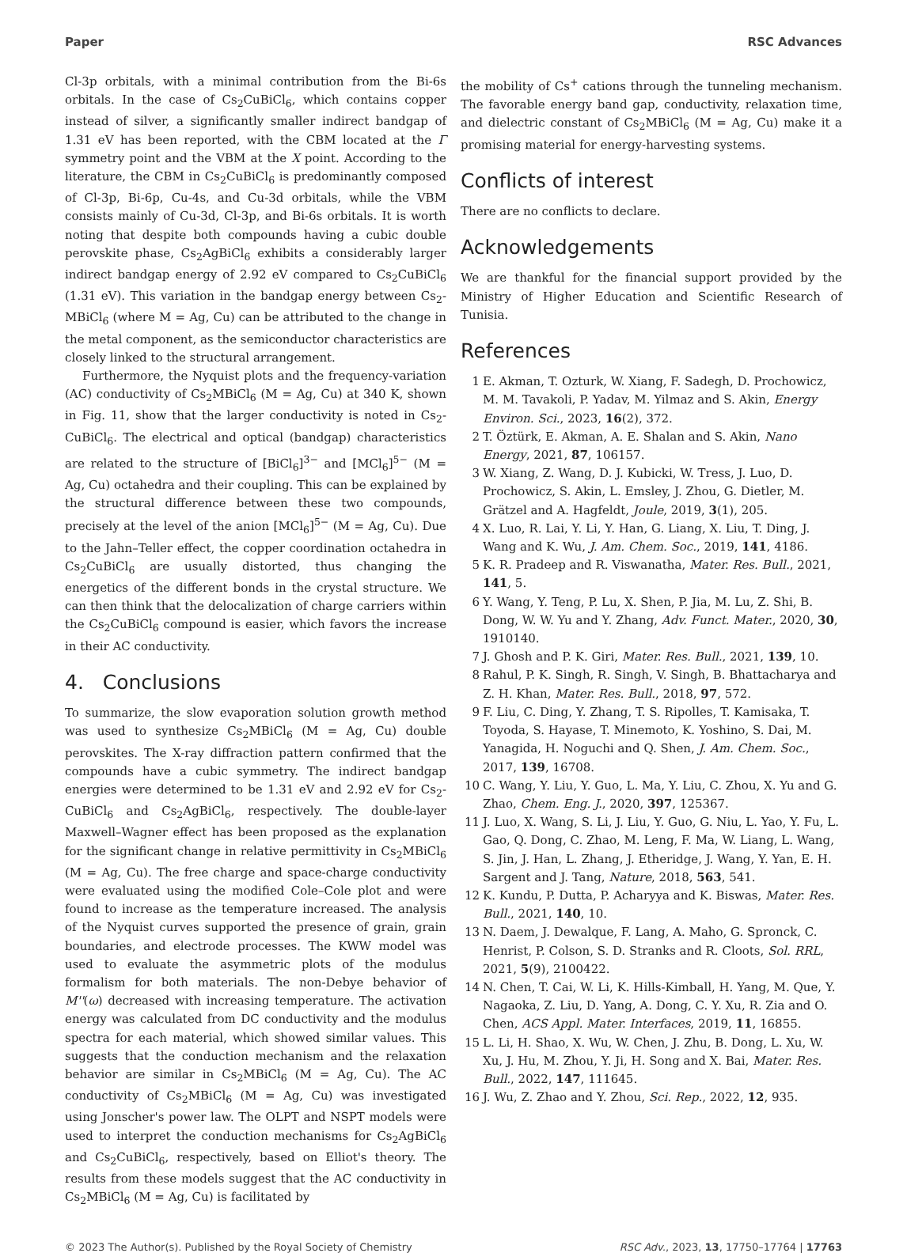Paper RSC Advances
Cl-3p orbitals, with a minimal contribution from the Bi-6s orbitals. In the case of Cs<sub>2</sub>CuBiCl<sub>6</sub>, which contains copper instead of silver, a significantly smaller indirect bandgap of 1.31 eV has been reported, with the CBM located at the Γ symmetry point and the VBM at the X point. According to the literature, the CBM in Cs<sub>2</sub>CuBiCl<sub>6</sub> is predominantly composed of Cl-3p, Bi-6p, Cu-4s, and Cu-3d orbitals, while the VBM consists mainly of Cu-3d, Cl-3p, and Bi-6s orbitals. It is worth noting that despite both compounds having a cubic double perovskite phase, Cs<sub>2</sub>AgBiCl<sub>6</sub> exhibits a considerably larger indirect bandgap energy of 2.92 eV compared to Cs<sub>2</sub>CuBiCl<sub>6</sub> (1.31 eV). This variation in the bandgap energy between Cs<sub>2</sub>-MBiCl<sub>6</sub> (where M = Ag, Cu) can be attributed to the change in the metal component, as the semiconductor characteristics are closely linked to the structural arrangement.
Furthermore, the Nyquist plots and the frequency-variation (AC) conductivity of Cs<sub>2</sub>MBiCl<sub>6</sub> (M = Ag, Cu) at 340 K, shown in Fig. 11, show that the larger conductivity is noted in Cs<sub>2</sub>-CuBiCl<sub>6</sub>. The electrical and optical (bandgap) characteristics are related to the structure of [BiCl<sub>6</sub>]<sup>3−</sup> and [MCl<sub>6</sub>]<sup>5−</sup> (M = Ag, Cu) octahedra and their coupling. This can be explained by the structural difference between these two compounds, precisely at the level of the anion [MCl<sub>6</sub>]<sup>5−</sup> (M = Ag, Cu). Due to the Jahn–Teller effect, the copper coordination octahedra in Cs<sub>2</sub>CuBiCl<sub>6</sub> are usually distorted, thus changing the energetics of the different bonds in the crystal structure. We can then think that the delocalization of charge carriers within the Cs<sub>2</sub>CuBiCl<sub>6</sub> compound is easier, which favors the increase in their AC conductivity.
4. Conclusions
To summarize, the slow evaporation solution growth method was used to synthesize Cs<sub>2</sub>MBiCl<sub>6</sub> (M = Ag, Cu) double perovskites. The X-ray diffraction pattern confirmed that the compounds have a cubic symmetry. The indirect bandgap energies were determined to be 1.31 eV and 2.92 eV for Cs<sub>2</sub>-CuBiCl<sub>6</sub> and Cs<sub>2</sub>AgBiCl<sub>6</sub>, respectively. The double-layer Maxwell–Wagner effect has been proposed as the explanation for the significant change in relative permittivity in Cs<sub>2</sub>MBiCl<sub>6</sub> (M = Ag, Cu). The free charge and space-charge conductivity were evaluated using the modified Cole–Cole plot and were found to increase as the temperature increased. The analysis of the Nyquist curves supported the presence of grain, grain boundaries, and electrode processes. The KWW model was used to evaluate the asymmetric plots of the modulus formalism for both materials. The non-Debye behavior of M''(ω) decreased with increasing temperature. The activation energy was calculated from DC conductivity and the modulus spectra for each material, which showed similar values. This suggests that the conduction mechanism and the relaxation behavior are similar in Cs<sub>2</sub>MBiCl<sub>6</sub> (M = Ag, Cu). The AC conductivity of Cs<sub>2</sub>MBiCl<sub>6</sub> (M = Ag, Cu) was investigated using Jonscher's power law. The OLPT and NSPT models were used to interpret the conduction mechanisms for Cs<sub>2</sub>AgBiCl<sub>6</sub> and Cs<sub>2</sub>CuBiCl<sub>6</sub>, respectively, based on Elliot's theory. The results from these models suggest that the AC conductivity in Cs<sub>2</sub>MBiCl<sub>6</sub> (M = Ag, Cu) is facilitated by
the mobility of Cs<sup>+</sup> cations through the tunneling mechanism. The favorable energy band gap, conductivity, relaxation time, and dielectric constant of Cs<sub>2</sub>MBiCl<sub>6</sub> (M = Ag, Cu) make it a promising material for energy-harvesting systems.
Conflicts of interest
There are no conflicts to declare.
Acknowledgements
We are thankful for the financial support provided by the Ministry of Higher Education and Scientific Research of Tunisia.
References
1 E. Akman, T. Ozturk, W. Xiang, F. Sadegh, D. Prochowicz, M. M. Tavakoli, P. Yadav, M. Yilmaz and S. Akin, Energy Environ. Sci., 2023, 16(2), 372.
2 T. Öztürk, E. Akman, A. E. Shalan and S. Akin, Nano Energy, 2021, 87, 106157.
3 W. Xiang, Z. Wang, D. J. Kubicki, W. Tress, J. Luo, D. Prochowicz, S. Akin, L. Emsley, J. Zhou, G. Dietler, M. Grätzel and A. Hagfeldt, Joule, 2019, 3(1), 205.
4 X. Luo, R. Lai, Y. Li, Y. Han, G. Liang, X. Liu, T. Ding, J. Wang and K. Wu, J. Am. Chem. Soc., 2019, 141, 4186.
5 K. R. Pradeep and R. Viswanatha, Mater. Res. Bull., 2021, 141, 5.
6 Y. Wang, Y. Teng, P. Lu, X. Shen, P. Jia, M. Lu, Z. Shi, B. Dong, W. W. Yu and Y. Zhang, Adv. Funct. Mater., 2020, 30, 1910140.
7 J. Ghosh and P. K. Giri, Mater. Res. Bull., 2021, 139, 10.
8 Rahul, P. K. Singh, R. Singh, V. Singh, B. Bhattacharya and Z. H. Khan, Mater. Res. Bull., 2018, 97, 572.
9 F. Liu, C. Ding, Y. Zhang, T. S. Ripolles, T. Kamisaka, T. Toyoda, S. Hayase, T. Minemoto, K. Yoshino, S. Dai, M. Yanagida, H. Noguchi and Q. Shen, J. Am. Chem. Soc., 2017, 139, 16708.
10 C. Wang, Y. Liu, Y. Guo, L. Ma, Y. Liu, C. Zhou, X. Yu and G. Zhao, Chem. Eng. J., 2020, 397, 125367.
11 J. Luo, X. Wang, S. Li, J. Liu, Y. Guo, G. Niu, L. Yao, Y. Fu, L. Gao, Q. Dong, C. Zhao, M. Leng, F. Ma, W. Liang, L. Wang, S. Jin, J. Han, L. Zhang, J. Etheridge, J. Wang, Y. Yan, E. H. Sargent and J. Tang, Nature, 2018, 563, 541.
12 K. Kundu, P. Dutta, P. Acharyya and K. Biswas, Mater. Res. Bull., 2021, 140, 10.
13 N. Daem, J. Dewalque, F. Lang, A. Maho, G. Spronck, C. Henrist, P. Colson, S. D. Stranks and R. Cloots, Sol. RRL, 2021, 5(9), 2100422.
14 N. Chen, T. Cai, W. Li, K. Hills-Kimball, H. Yang, M. Que, Y. Nagaoka, Z. Liu, D. Yang, A. Dong, C. Y. Xu, R. Zia and O. Chen, ACS Appl. Mater. Interfaces, 2019, 11, 16855.
15 L. Li, H. Shao, X. Wu, W. Chen, J. Zhu, B. Dong, L. Xu, W. Xu, J. Hu, M. Zhou, Y. Ji, H. Song and X. Bai, Mater. Res. Bull., 2022, 147, 111645.
16 J. Wu, Z. Zhao and Y. Zhou, Sci. Rep., 2022, 12, 935.
© 2023 The Author(s). Published by the Royal Society of Chemistry RSC Adv., 2023, 13, 17750–17764 | 17763